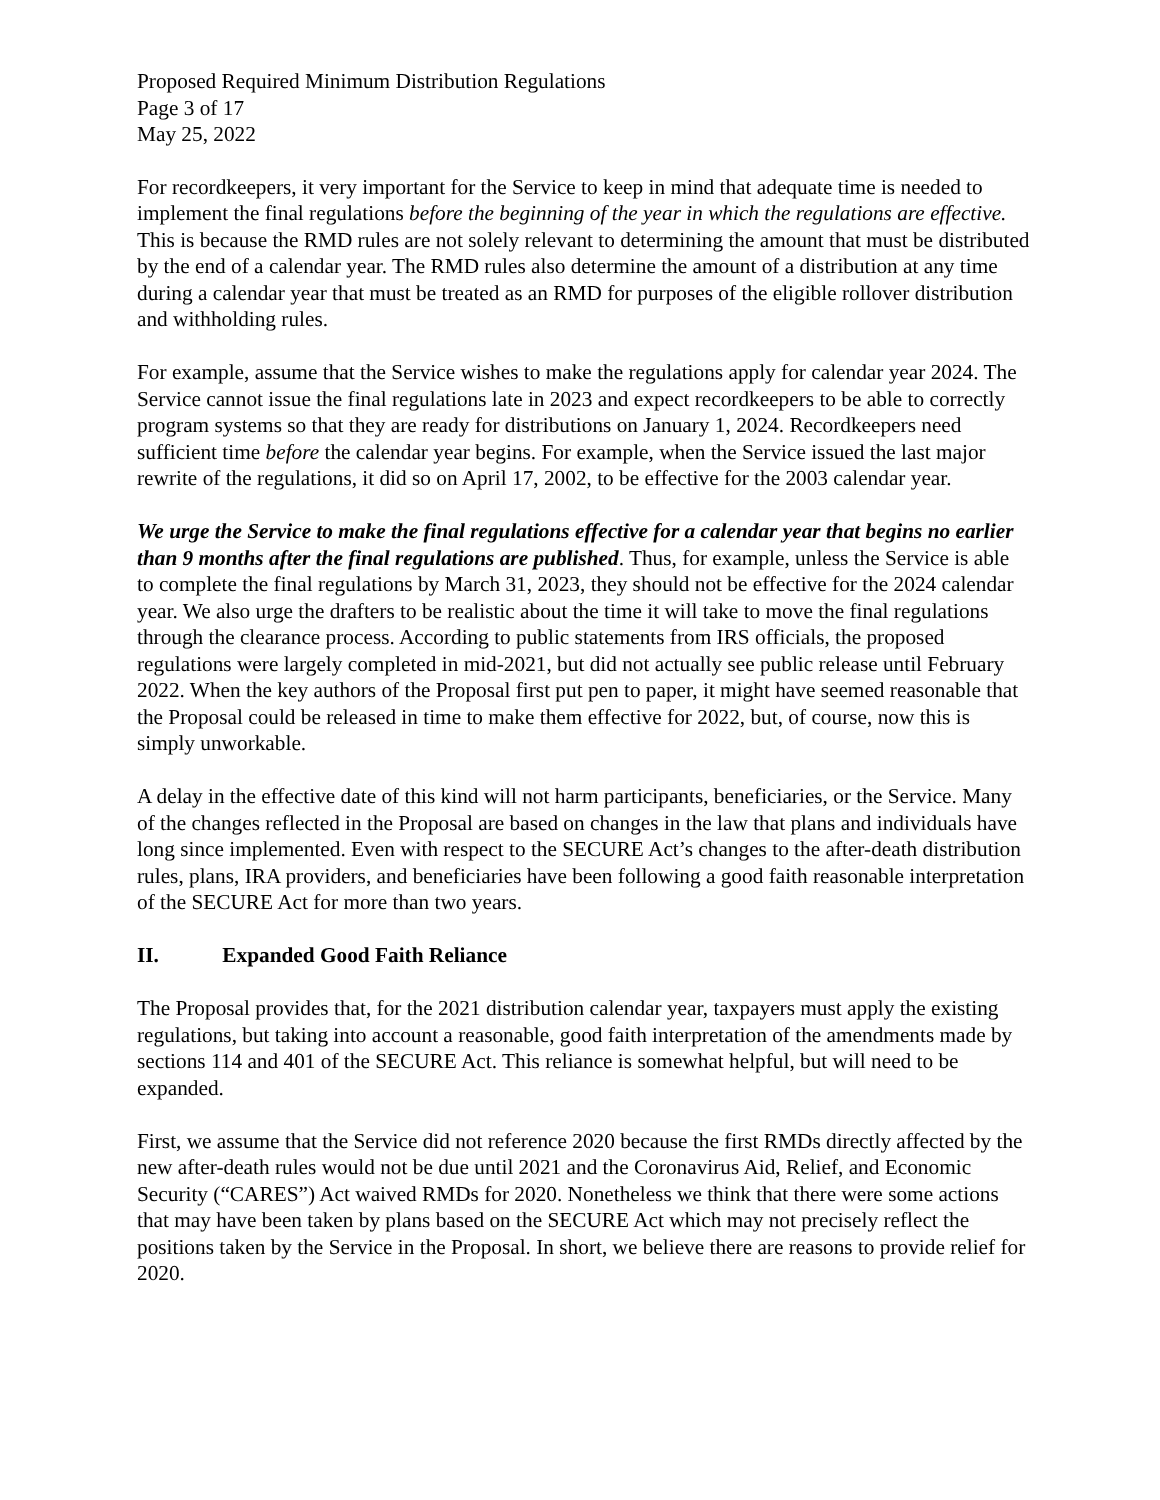Proposed Required Minimum Distribution Regulations
Page 3 of 17
May 25, 2022
For recordkeepers, it very important for the Service to keep in mind that adequate time is needed to implement the final regulations before the beginning of the year in which the regulations are effective. This is because the RMD rules are not solely relevant to determining the amount that must be distributed by the end of a calendar year. The RMD rules also determine the amount of a distribution at any time during a calendar year that must be treated as an RMD for purposes of the eligible rollover distribution and withholding rules.
For example, assume that the Service wishes to make the regulations apply for calendar year 2024. The Service cannot issue the final regulations late in 2023 and expect recordkeepers to be able to correctly program systems so that they are ready for distributions on January 1, 2024. Recordkeepers need sufficient time before the calendar year begins. For example, when the Service issued the last major rewrite of the regulations, it did so on April 17, 2002, to be effective for the 2003 calendar year.
We urge the Service to make the final regulations effective for a calendar year that begins no earlier than 9 months after the final regulations are published. Thus, for example, unless the Service is able to complete the final regulations by March 31, 2023, they should not be effective for the 2024 calendar year. We also urge the drafters to be realistic about the time it will take to move the final regulations through the clearance process. According to public statements from IRS officials, the proposed regulations were largely completed in mid-2021, but did not actually see public release until February 2022. When the key authors of the Proposal first put pen to paper, it might have seemed reasonable that the Proposal could be released in time to make them effective for 2022, but, of course, now this is simply unworkable.
A delay in the effective date of this kind will not harm participants, beneficiaries, or the Service. Many of the changes reflected in the Proposal are based on changes in the law that plans and individuals have long since implemented. Even with respect to the SECURE Act’s changes to the after-death distribution rules, plans, IRA providers, and beneficiaries have been following a good faith reasonable interpretation of the SECURE Act for more than two years.
II. Expanded Good Faith Reliance
The Proposal provides that, for the 2021 distribution calendar year, taxpayers must apply the existing regulations, but taking into account a reasonable, good faith interpretation of the amendments made by sections 114 and 401 of the SECURE Act. This reliance is somewhat helpful, but will need to be expanded.
First, we assume that the Service did not reference 2020 because the first RMDs directly affected by the new after-death rules would not be due until 2021 and the Coronavirus Aid, Relief, and Economic Security (“CARES”) Act waived RMDs for 2020. Nonetheless we think that there were some actions that may have been taken by plans based on the SECURE Act which may not precisely reflect the positions taken by the Service in the Proposal. In short, we believe there are reasons to provide relief for 2020.